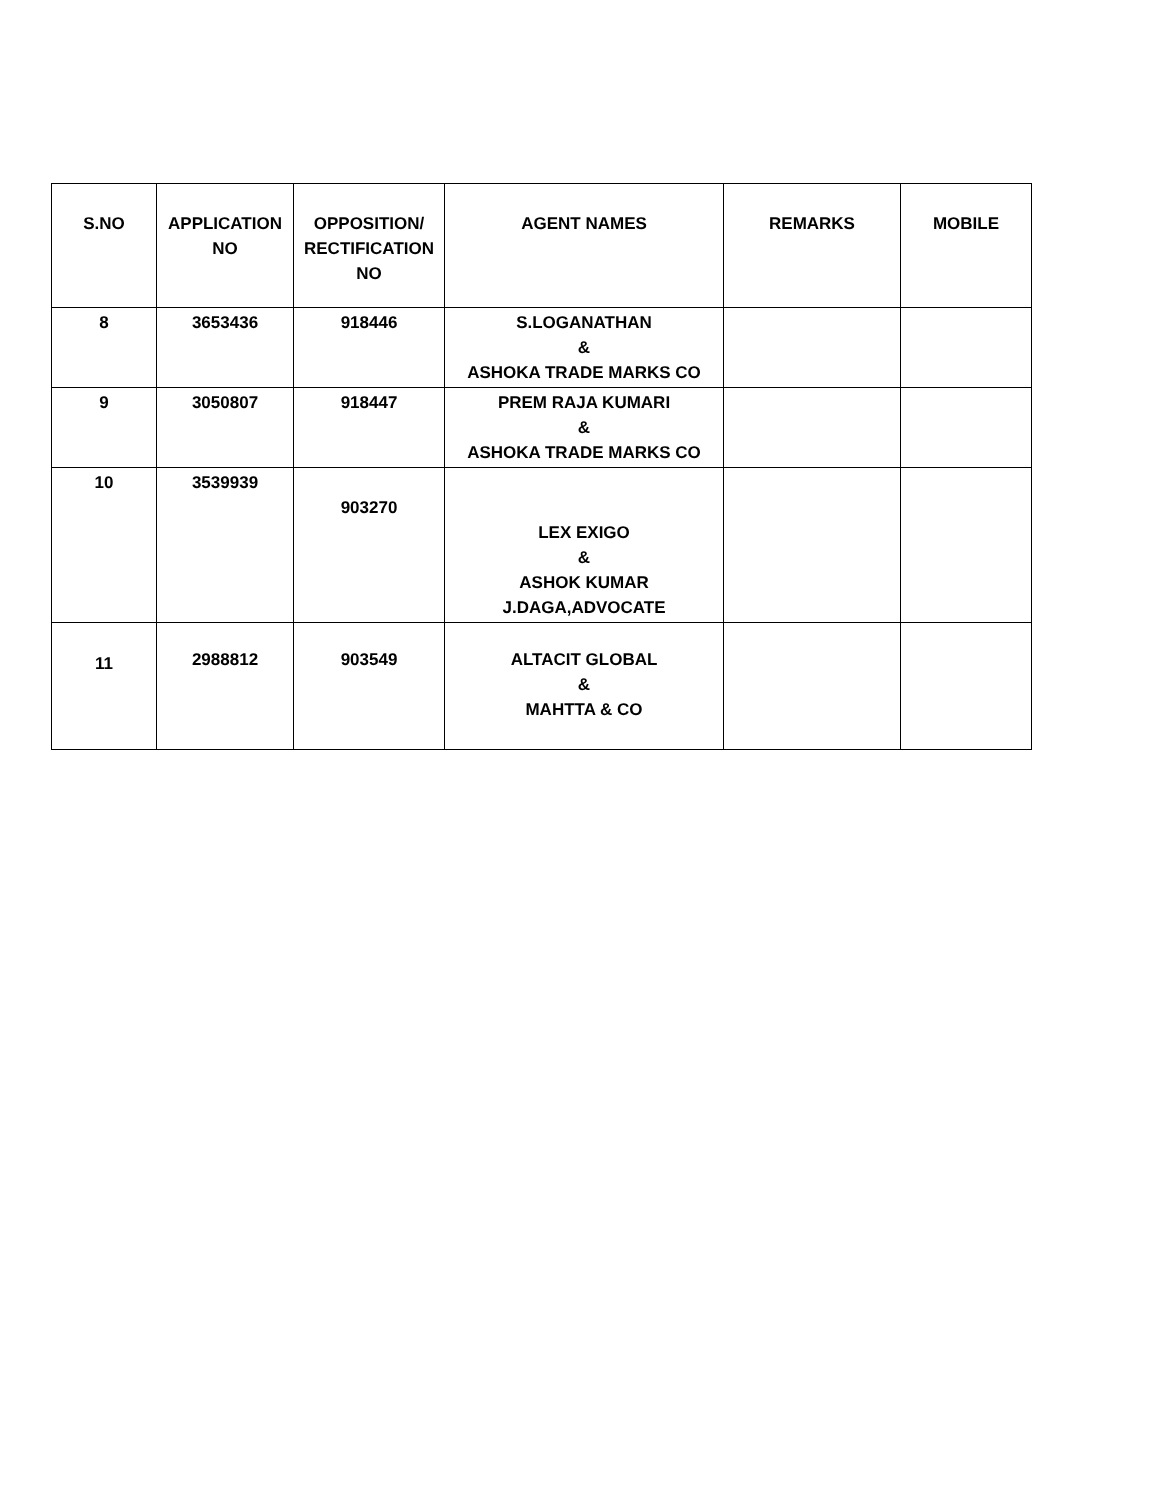| S.NO | APPLICATION NO | OPPOSITION/ RECTIFICATION NO | AGENT NAMES | REMARKS | MOBILE |
| --- | --- | --- | --- | --- | --- |
| 8 | 3653436 | 918446 | S.LOGANATHAN & ASHOKA TRADE MARKS CO | | |
| 9 | 3050807 | 918447 | PREM RAJA KUMARI & ASHOKA TRADE MARKS CO | | |
| 10 | 3539939 | 903270 | LEX EXIGO & ASHOK KUMAR J.DAGA,ADVOCATE | | |
| 11 | 2988812 | 903549 | ALTACIT GLOBAL & MAHTTA & CO | | |